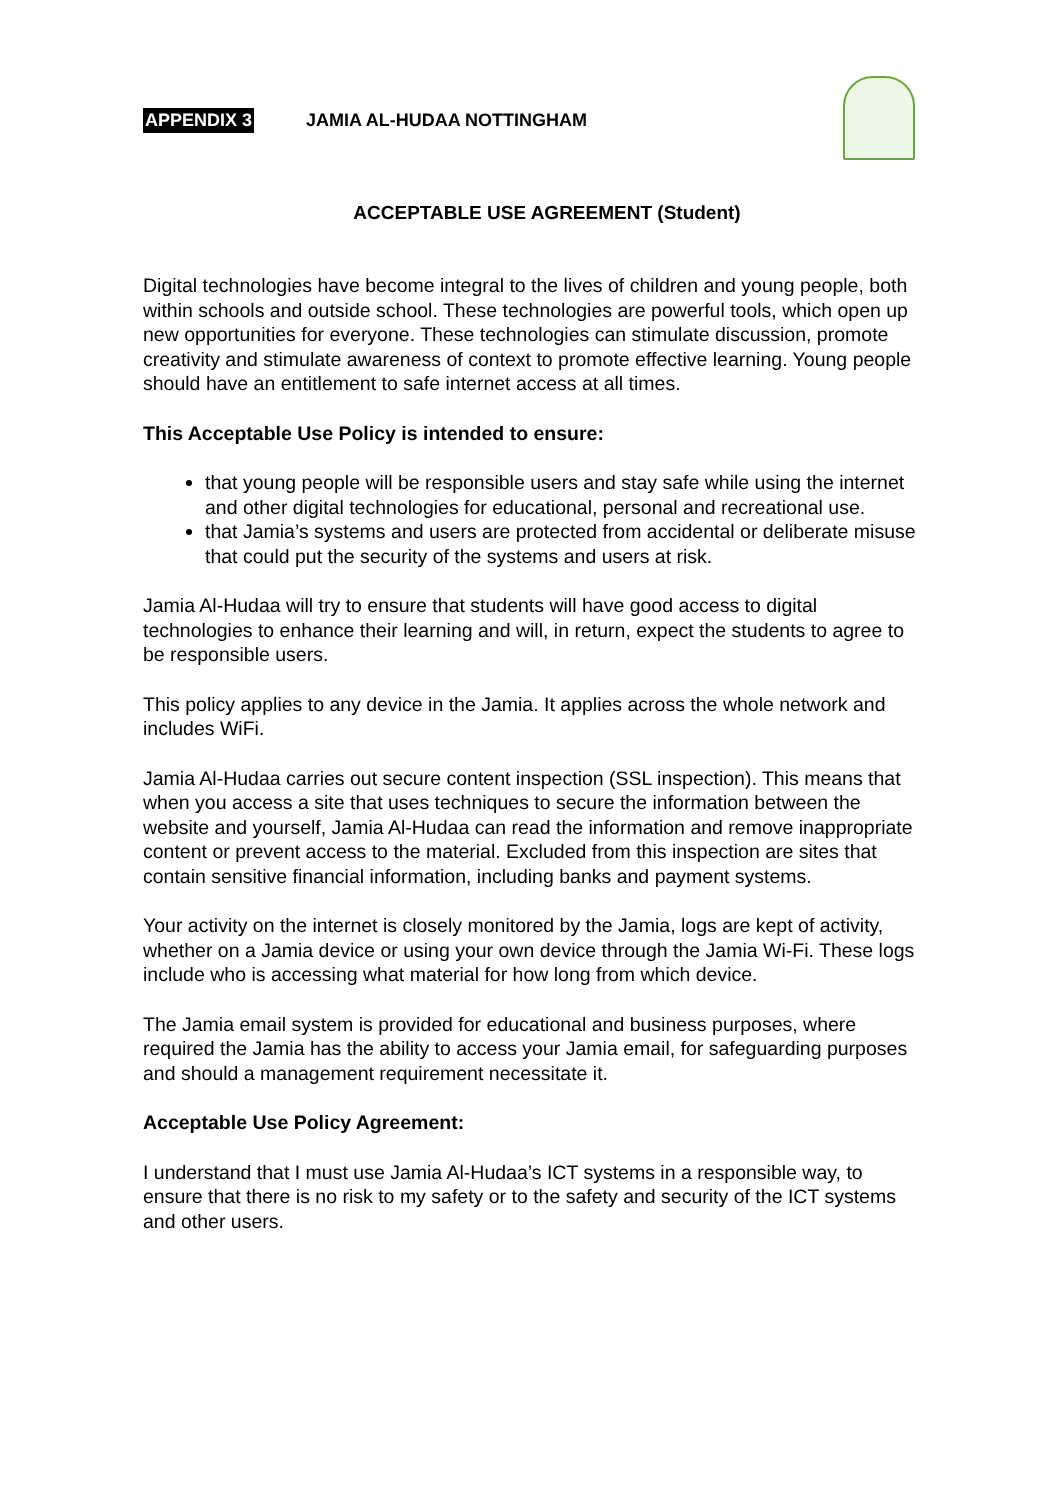APPENDIX 3 JAMIA AL-HUDAA NOTTINGHAM
ACCEPTABLE USE AGREEMENT (Student)
Digital technologies have become integral to the lives of children and young people, both within schools and outside school. These technologies are powerful tools, which open up new opportunities for everyone. These technologies can stimulate discussion, promote creativity and stimulate awareness of context to promote effective learning. Young people should have an entitlement to safe internet access at all times.
This Acceptable Use Policy is intended to ensure:
that young people will be responsible users and stay safe while using the internet and other digital technologies for educational, personal and recreational use.
that Jamia’s systems and users are protected from accidental or deliberate misuse that could put the security of the systems and users at risk.
Jamia Al-Hudaa will try to ensure that students will have good access to digital technologies to enhance their learning and will, in return, expect the students to agree to be responsible users.
This policy applies to any device in the Jamia. It applies across the whole network and includes WiFi.
Jamia Al-Hudaa carries out secure content inspection (SSL inspection). This means that when you access a site that uses techniques to secure the information between the website and yourself, Jamia Al-Hudaa can read the information and remove inappropriate content or prevent access to the material. Excluded from this inspection are sites that contain sensitive financial information, including banks and payment systems.
Your activity on the internet is closely monitored by the Jamia, logs are kept of activity, whether on a Jamia device or using your own device through the Jamia Wi-Fi. These logs include who is accessing what material for how long from which device.
The Jamia email system is provided for educational and business purposes, where required the Jamia has the ability to access your Jamia email, for safeguarding purposes and should a management requirement necessitate it.
Acceptable Use Policy Agreement:
I understand that I must use Jamia Al-Hudaa’s ICT systems in a responsible way, to ensure that there is no risk to my safety or to the safety and security of the ICT systems and other users.